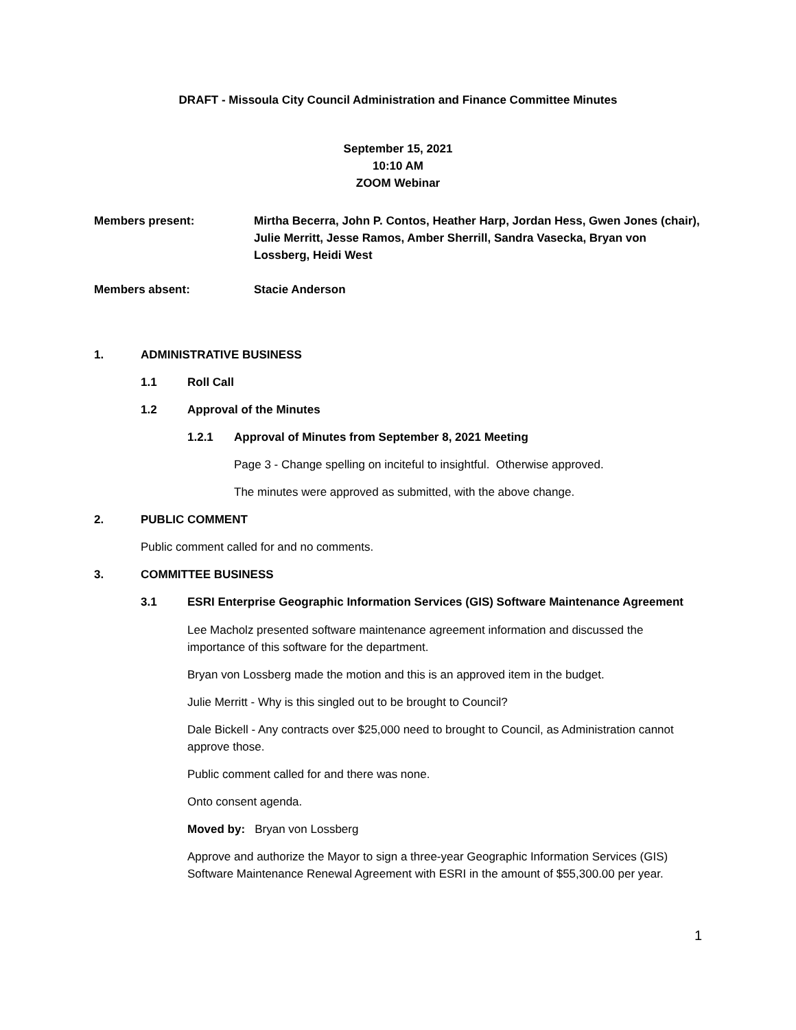DRAFT - Missoula City Council Administration and Finance Committee Minutes
September 15, 2021
10:10 AM
ZOOM Webinar
Members present: Mirtha Becerra, John P. Contos, Heather Harp, Jordan Hess, Gwen Jones (chair), Julie Merritt, Jesse Ramos, Amber Sherrill, Sandra Vasecka, Bryan von Lossberg, Heidi West
Members absent: Stacie Anderson
1. ADMINISTRATIVE BUSINESS
1.1 Roll Call
1.2 Approval of the Minutes
1.2.1 Approval of Minutes from September 8, 2021 Meeting
Page 3 - Change spelling on inciteful to insightful. Otherwise approved.
The minutes were approved as submitted, with the above change.
2. PUBLIC COMMENT
Public comment called for and no comments.
3. COMMITTEE BUSINESS
3.1 ESRI Enterprise Geographic Information Services (GIS) Software Maintenance Agreement
Lee Macholz presented software maintenance agreement information and discussed the importance of this software for the department.
Bryan von Lossberg made the motion and this is an approved item in the budget.
Julie Merritt - Why is this singled out to be brought to Council?
Dale Bickell - Any contracts over $25,000 need to brought to Council, as Administration cannot approve those.
Public comment called for and there was none.
Onto consent agenda.
Moved by: Bryan von Lossberg
Approve and authorize the Mayor to sign a three-year Geographic Information Services (GIS) Software Maintenance Renewal Agreement with ESRI in the amount of $55,300.00 per year.
1